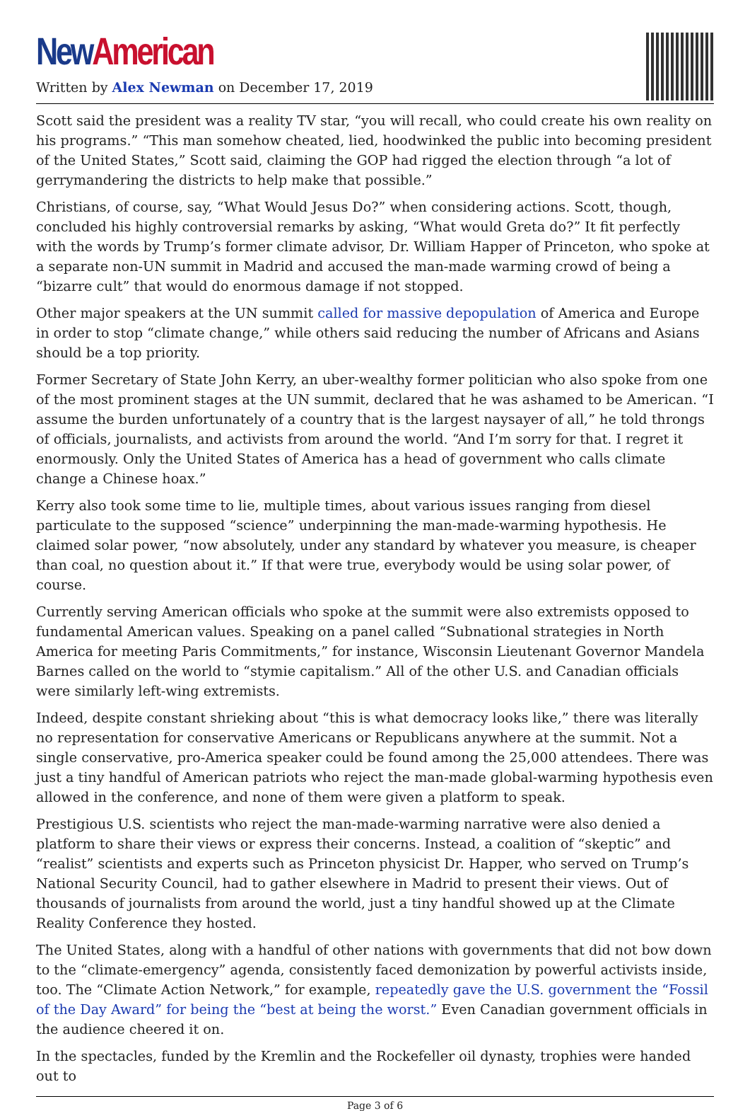New American
Written by Alex Newman on December 17, 2019
Scott said the president was a reality TV star, “you will recall, who could create his own reality on his programs.” “This man somehow cheated, lied, hoodwinked the public into becoming president of the United States,” Scott said, claiming the GOP had rigged the election through “a lot of gerrymandering the districts to help make that possible.”
Christians, of course, say, “What Would Jesus Do?” when considering actions. Scott, though, concluded his highly controversial remarks by asking, “What would Greta do?” It fit perfectly with the words by Trump’s former climate advisor, Dr. William Happer of Princeton, who spoke at a separate non-UN summit in Madrid and accused the man-made warming crowd of being a “bizarre cult” that would do enormous damage if not stopped.
Other major speakers at the UN summit called for massive depopulation of America and Europe in order to stop “climate change,” while others said reducing the number of Africans and Asians should be a top priority.
Former Secretary of State John Kerry, an uber-wealthy former politician who also spoke from one of the most prominent stages at the UN summit, declared that he was ashamed to be American. “I assume the burden unfortunately of a country that is the largest naysayer of all,” he told throngs of officials, journalists, and activists from around the world. “And I’m sorry for that. I regret it enormously. Only the United States of America has a head of government who calls climate change a Chinese hoax.”
Kerry also took some time to lie, multiple times, about various issues ranging from diesel particulate to the supposed “science” underpinning the man-made-warming hypothesis. He claimed solar power, “now absolutely, under any standard by whatever you measure, is cheaper than coal, no question about it.” If that were true, everybody would be using solar power, of course.
Currently serving American officials who spoke at the summit were also extremists opposed to fundamental American values. Speaking on a panel called “Subnational strategies in North America for meeting Paris Commitments,” for instance, Wisconsin Lieutenant Governor Mandela Barnes called on the world to “stymie capitalism.” All of the other U.S. and Canadian officials were similarly left-wing extremists.
Indeed, despite constant shrieking about “this is what democracy looks like,” there was literally no representation for conservative Americans or Republicans anywhere at the summit. Not a single conservative, pro-America speaker could be found among the 25,000 attendees. There was just a tiny handful of American patriots who reject the man-made global-warming hypothesis even allowed in the conference, and none of them were given a platform to speak.
Prestigious U.S. scientists who reject the man-made-warming narrative were also denied a platform to share their views or express their concerns. Instead, a coalition of “skeptic” and “realist” scientists and experts such as Princeton physicist Dr. Happer, who served on Trump’s National Security Council, had to gather elsewhere in Madrid to present their views. Out of thousands of journalists from around the world, just a tiny handful showed up at the Climate Reality Conference they hosted.
The United States, along with a handful of other nations with governments that did not bow down to the “climate-emergency” agenda, consistently faced demonization by powerful activists inside, too. The “Climate Action Network,” for example, repeatedly gave the U.S. government the “Fossil of the Day Award” for being the “best at being the worst.” Even Canadian government officials in the audience cheered it on.
In the spectacles, funded by the Kremlin and the Rockefeller oil dynasty, trophies were handed out to
Page 3 of 6